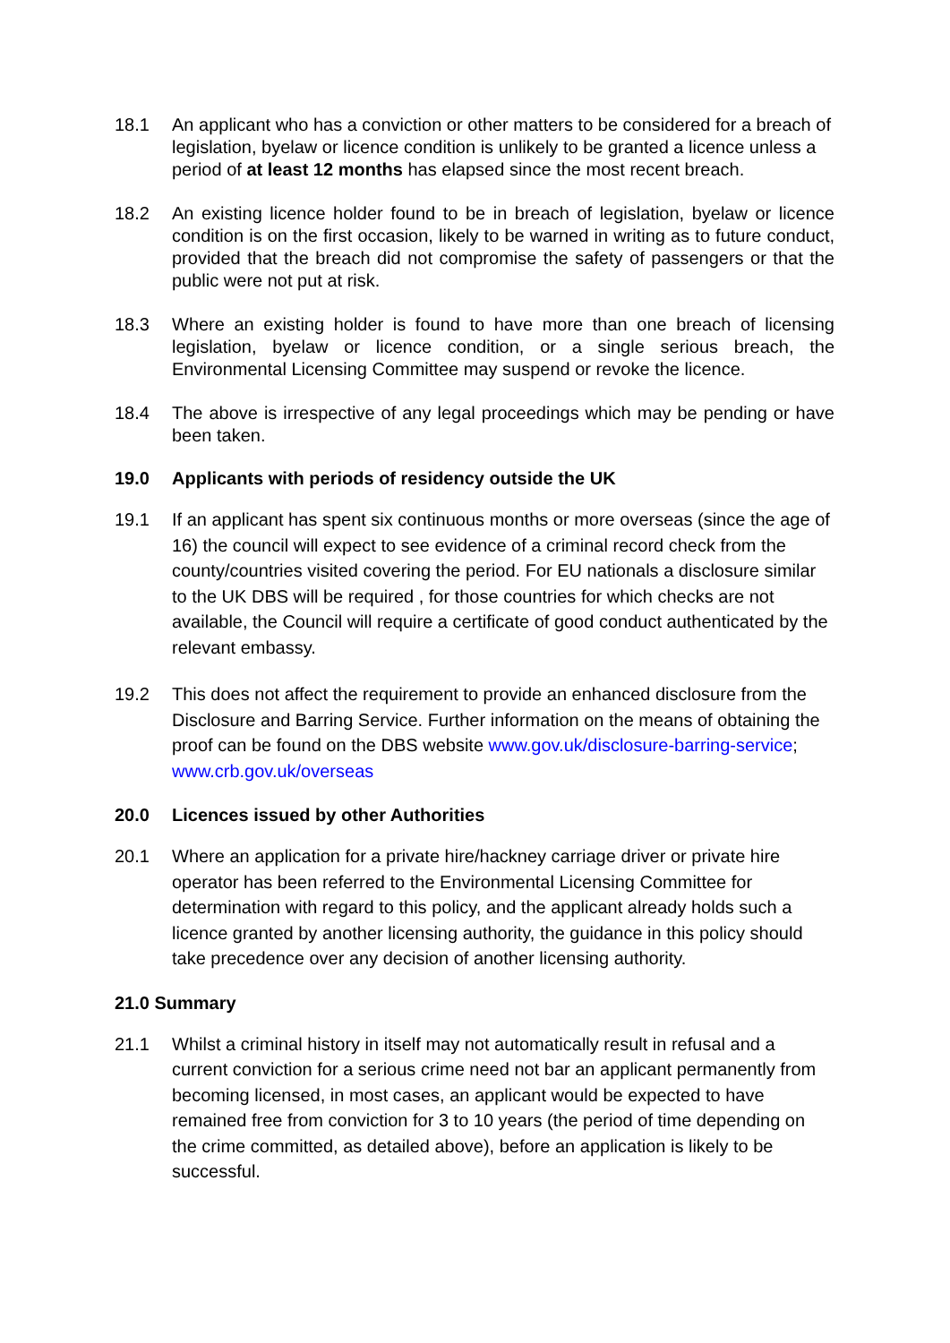18.1 An applicant who has a conviction or other matters to be considered for a breach of legislation, byelaw or licence condition is unlikely to be granted a licence unless a period of at least 12 months has elapsed since the most recent breach.
18.2 An existing licence holder found to be in breach of legislation, byelaw or licence condition is on the first occasion, likely to be warned in writing as to future conduct, provided that the breach did not compromise the safety of passengers or that the public were not put at risk.
18.3 Where an existing holder is found to have more than one breach of licensing legislation, byelaw or licence condition, or a single serious breach, the Environmental Licensing Committee may suspend or revoke the licence.
18.4 The above is irrespective of any legal proceedings which may be pending or have been taken.
19.0 Applicants with periods of residency outside the UK
19.1
If an applicant has spent six continuous months or more overseas (since the age of 16) the council will expect to see evidence of a criminal record check from the county/countries visited covering the period. For EU nationals a disclosure similar to the UK DBS will be required , for those countries for which checks are not available, the Council will require a certificate of good conduct authenticated by the relevant embassy.
19.2
This does not affect the requirement to provide an enhanced disclosure from the Disclosure and Barring Service. Further information on the means of obtaining the proof can be found on the DBS website www.gov.uk/disclosure-barring-service; www.crb.gov.uk/overseas
20.0 Licences issued by other Authorities
20.1
Where an application for a private hire/hackney carriage driver or private hire operator has been referred to the Environmental Licensing Committee for determination with regard to this policy, and the applicant already holds such a licence granted by another licensing authority, the guidance in this policy should take precedence over any decision of another licensing authority.
21.0 Summary
21.1
Whilst a criminal history in itself may not automatically result in refusal and a current conviction for a serious crime need not bar an applicant permanently from becoming licensed, in most cases, an applicant would be expected to have remained free from conviction for 3 to 10 years (the period of time depending on the crime committed, as detailed above), before an application is likely to be successful.